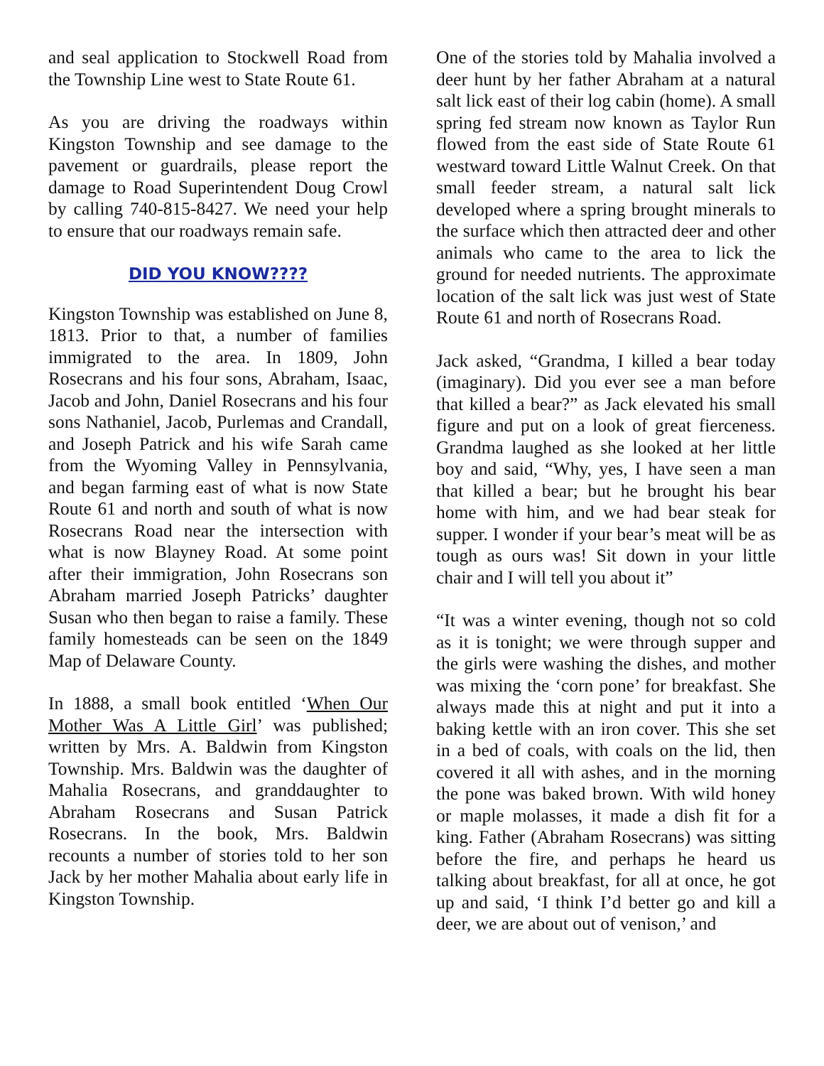and seal application to Stockwell Road from the Township Line west to State Route 61.
As you are driving the roadways within Kingston Township and see damage to the pavement or guardrails, please report the damage to Road Superintendent Doug Crowl by calling 740-815-8427. We need your help to ensure that our roadways remain safe.
DID YOU KNOW????
Kingston Township was established on June 8, 1813. Prior to that, a number of families immigrated to the area. In 1809, John Rosecrans and his four sons, Abraham, Isaac, Jacob and John, Daniel Rosecrans and his four sons Nathaniel, Jacob, Purlemas and Crandall, and Joseph Patrick and his wife Sarah came from the Wyoming Valley in Pennsylvania, and began farming east of what is now State Route 61 and north and south of what is now Rosecrans Road near the intersection with what is now Blayney Road. At some point after their immigration, John Rosecrans son Abraham married Joseph Patricks’ daughter Susan who then began to raise a family. These family homesteads can be seen on the 1849 Map of Delaware County.
In 1888, a small book entitled ‘When Our Mother Was A Little Girl’ was published; written by Mrs. A. Baldwin from Kingston Township. Mrs. Baldwin was the daughter of Mahalia Rosecrans, and granddaughter to Abraham Rosecrans and Susan Patrick Rosecrans. In the book, Mrs. Baldwin recounts a number of stories told to her son Jack by her mother Mahalia about early life in Kingston Township.
One of the stories told by Mahalia involved a deer hunt by her father Abraham at a natural salt lick east of their log cabin (home). A small spring fed stream now known as Taylor Run flowed from the east side of State Route 61 westward toward Little Walnut Creek. On that small feeder stream, a natural salt lick developed where a spring brought minerals to the surface which then attracted deer and other animals who came to the area to lick the ground for needed nutrients. The approximate location of the salt lick was just west of State Route 61 and north of Rosecrans Road.
Jack asked, “Grandma, I killed a bear today (imaginary). Did you ever see a man before that killed a bear?” as Jack elevated his small figure and put on a look of great fierceness. Grandma laughed as she looked at her little boy and said, “Why, yes, I have seen a man that killed a bear; but he brought his bear home with him, and we had bear steak for supper. I wonder if your bear’s meat will be as tough as ours was! Sit down in your little chair and I will tell you about it”
“It was a winter evening, though not so cold as it is tonight; we were through supper and the girls were washing the dishes, and mother was mixing the ‘corn pone’ for breakfast. She always made this at night and put it into a baking kettle with an iron cover. This she set in a bed of coals, with coals on the lid, then covered it all with ashes, and in the morning the pone was baked brown. With wild honey or maple molasses, it made a dish fit for a king. Father (Abraham Rosecrans) was sitting before the fire, and perhaps he heard us talking about breakfast, for all at once, he got up and said, ‘I think I’d better go and kill a deer, we are about out of venison,’ and